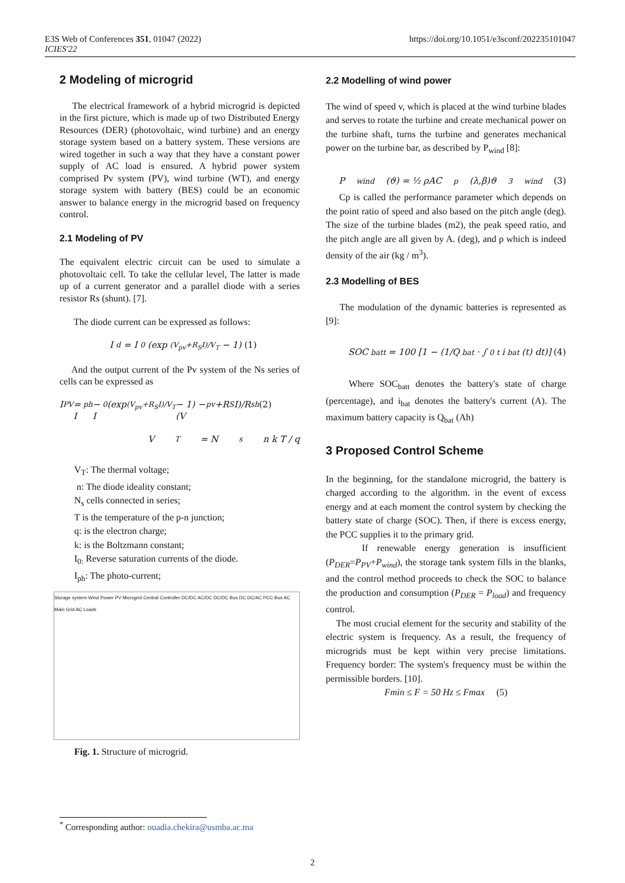E3S Web of Conferences 351, 01047 (2022)
ICIES'22
https://doi.org/10.1051/e3sconf/202235101047
2 Modeling of microgrid
The electrical framework of a hybrid microgrid is depicted in the first picture, which is made up of two Distributed Energy Resources (DER) (photovoltaic, wind turbine) and an energy storage system based on a battery system. These versions are wired together in such a way that they have a constant power supply of AC load is ensured. A hybrid power system comprised Pv system (PV), wind turbine (WT), and energy storage system with battery (BES) could be an economic answer to balance energy in the microgrid based on frequency control.
2.1 Modeling of PV
The equivalent electric circuit can be used to simulate a photovoltaic cell. To take the cellular level, The latter is made up of a current generator and a parallel diode with a series resistor Rs (shunt). [7].
The diode current can be expressed as follows:
I<sub>d</sub> = I<sub>0</sub>(exp<sup>(V<sub>pv</sub>+R<sub>S</sub>I)/V<sub>T</sub></sup> − 1) (1)
And the output current of the Pv system of the Ns series of cells can be expressed as
I<sub>PV</sub> = I<sub>ph</sub> − I<sub>0</sub>(exp<sup>(V<sub>pv</sub>+R<sub>S</sub>I)/V<sub>T</sub></sup> − 1) − (V<sub>pv</sub>+R<sub>S</sub>I)/R<sub>sh</sub> (2)
V<sub>T</sub> = N<sub>s</sub> n k T / q
V<sub>T</sub>: The thermal voltage;
n: The diode ideality constant;
N<sub>s</sub> cells connected in series;
T is the temperature of the p-n junction;
q: is the electron charge;
k: is the Boltzmann constant;
I<sub>0:</sub> Reverse saturation currents of the diode.
I<sub>ph</sub>: The photo-current;
Storage system Wind Power PV Microgrid Central Controller DC/DC AC/DC DC/DC Bus DC DC/AC PCC Bus AC Main Grid AC Loads
Fig. 1. Structure of microgrid.
2.2 Modelling of wind power
The wind of speed v, which is placed at the wind turbine blades and serves to rotate the turbine and create mechanical power on the turbine shaft, turns the turbine and generates mechanical power on the turbine bar, as described by P<sub>wind</sub> [8]:
P<sub>wind</sub>(ϑ) = ½ ρAC<sub>p</sub>(λ,β)ϑ<sup>3</sup><sub>wind</sub> (3)
Cp is called the performance parameter which depends on the point ratio of speed and also based on the pitch angle (deg). The size of the turbine blades (m2), the peak speed ratio, and the pitch angle are all given by A. (deg), and ρ which is indeed density of the air (kg / m<sup>3</sup>).
2.3 Modelling of BES
The modulation of the dynamic batteries is represented as [9]:
SOC<sub>batt</sub> = 100 [1 − (1/Q<sub>bat</sub> · ∫<sub>0</sub><sup>t</sup> i<sub>bat</sub>(t) dt)] (4)
Where SOC<sub>batt</sub> denotes the battery's state of charge (percentage), and i<sub>bat</sub> denotes the battery's current (A). The maximum battery capacity is Q<sub>bat</sub> (Ah)
3 Proposed Control Scheme
In the beginning, for the standalone microgrid, the battery is charged according to the algorithm. in the event of excess energy and at each moment the control system by checking the battery state of charge (SOC). Then, if there is excess energy, the PCC supplies it to the primary grid.
If renewable energy generation is insufficient (P<sub>DER</sub>=P<sub>PV</sub>+P<sub>wind</sub>), the storage tank system fills in the blanks, and the control method proceeds to check the SOC to balance the production and consumption (P<sub>DER</sub> = P<sub>load</sub>) and frequency control.
The most crucial element for the security and stability of the electric system is frequency. As a result, the frequency of microgrids must be kept within very precise limitations. Frequency border: The system's frequency must be within the permissible borders. [10].
Fmin ≤ F = 50 Hz ≤ Fmax (5)
<sup>*</sup> Corresponding author: ouadia.chekira@usmba.ac.ma
2